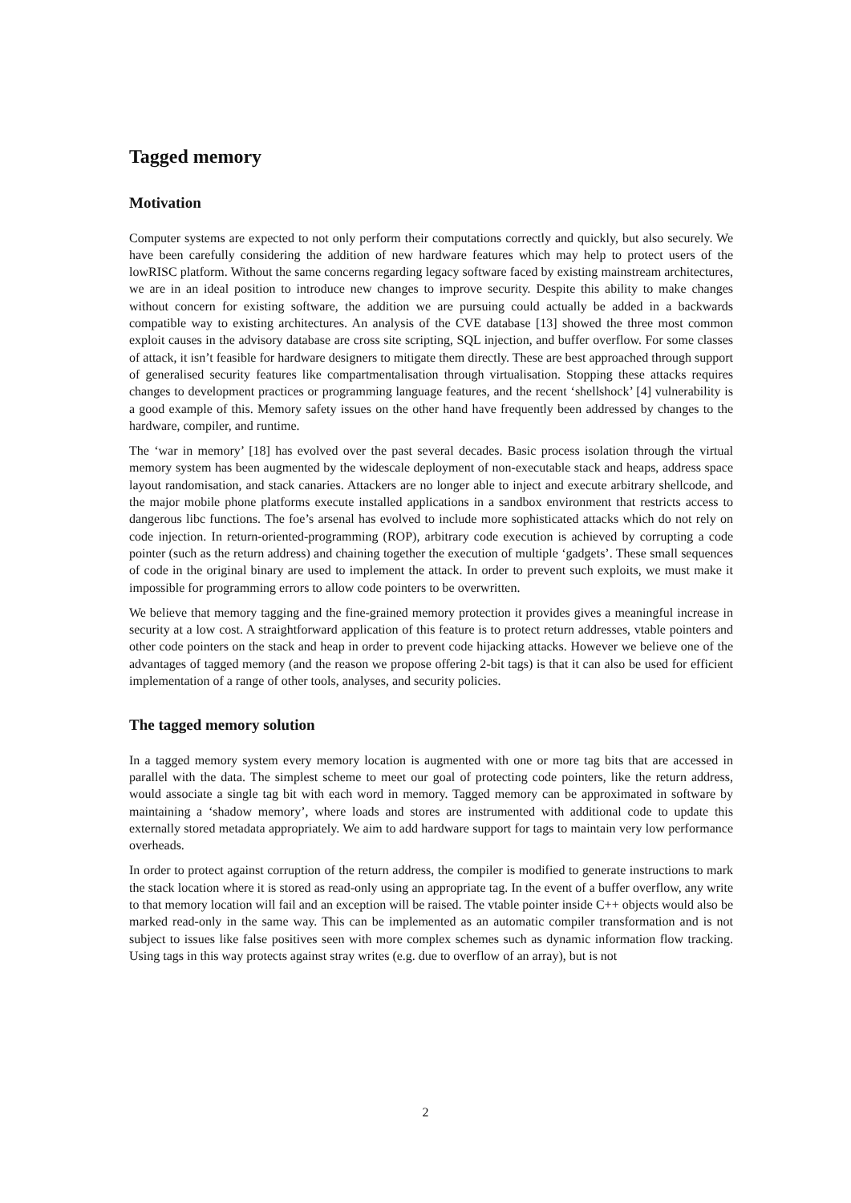Tagged memory
Motivation
Computer systems are expected to not only perform their computations correctly and quickly, but also securely. We have been carefully considering the addition of new hardware features which may help to protect users of the lowRISC platform. Without the same concerns regarding legacy software faced by existing mainstream architectures, we are in an ideal position to introduce new changes to improve security. Despite this ability to make changes without concern for existing software, the addition we are pursuing could actually be added in a backwards compatible way to existing architectures. An analysis of the CVE database [13] showed the three most common exploit causes in the advisory database are cross site scripting, SQL injection, and buffer overflow. For some classes of attack, it isn’t feasible for hardware designers to mitigate them directly. These are best approached through support of generalised security features like compartmentalisation through virtualisation. Stopping these attacks requires changes to development practices or programming language features, and the recent ‘shellshock’ [4] vulnerability is a good example of this. Memory safety issues on the other hand have frequently been addressed by changes to the hardware, compiler, and runtime.
The ‘war in memory’ [18] has evolved over the past several decades. Basic process isolation through the virtual memory system has been augmented by the widescale deployment of non-executable stack and heaps, address space layout randomisation, and stack canaries. Attackers are no longer able to inject and execute arbitrary shellcode, and the major mobile phone platforms execute installed applications in a sandbox environment that restricts access to dangerous libc functions. The foe’s arsenal has evolved to include more sophisticated attacks which do not rely on code injection. In return-oriented-programming (ROP), arbitrary code execution is achieved by corrupting a code pointer (such as the return address) and chaining together the execution of multiple ‘gadgets’. These small sequences of code in the original binary are used to implement the attack. In order to prevent such exploits, we must make it impossible for programming errors to allow code pointers to be overwritten.
We believe that memory tagging and the fine-grained memory protection it provides gives a meaningful increase in security at a low cost. A straightforward application of this feature is to protect return addresses, vtable pointers and other code pointers on the stack and heap in order to prevent code hijacking attacks. However we believe one of the advantages of tagged memory (and the reason we propose offering 2-bit tags) is that it can also be used for efficient implementation of a range of other tools, analyses, and security policies.
The tagged memory solution
In a tagged memory system every memory location is augmented with one or more tag bits that are accessed in parallel with the data. The simplest scheme to meet our goal of protecting code pointers, like the return address, would associate a single tag bit with each word in memory. Tagged memory can be approximated in software by maintaining a ‘shadow memory’, where loads and stores are instrumented with additional code to update this externally stored metadata appropriately. We aim to add hardware support for tags to maintain very low performance overheads.
In order to protect against corruption of the return address, the compiler is modified to generate instructions to mark the stack location where it is stored as read-only using an appropriate tag. In the event of a buffer overflow, any write to that memory location will fail and an exception will be raised. The vtable pointer inside C++ objects would also be marked read-only in the same way. This can be implemented as an automatic compiler transformation and is not subject to issues like false positives seen with more complex schemes such as dynamic information flow tracking. Using tags in this way protects against stray writes (e.g. due to overflow of an array), but is not
2